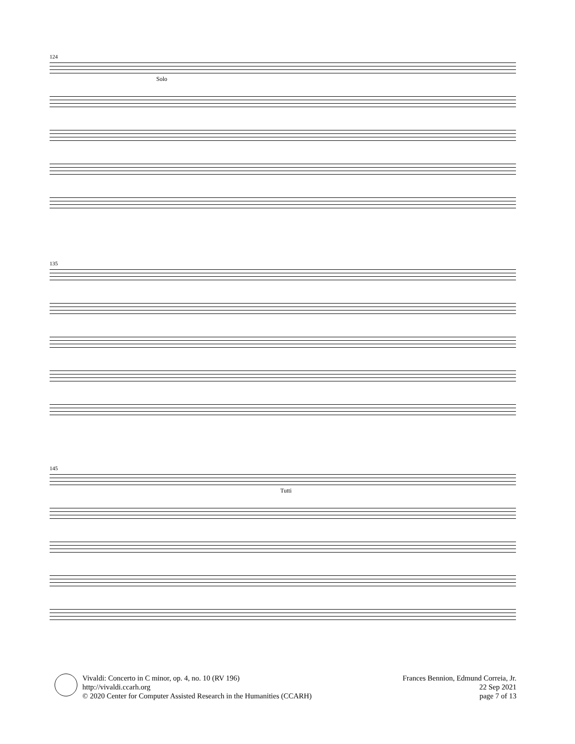124
Solo
135
145
Tutti
Vivaldi: Concerto in C minor, op. 4, no. 10 (RV 196)
http://vivaldi.ccarh.org
© 2020 Center for Computer Assisted Research in the Humanities (CCARH)
Frances Bennion, Edmund Correia, Jr.
22 Sep 2021
page 7 of 13